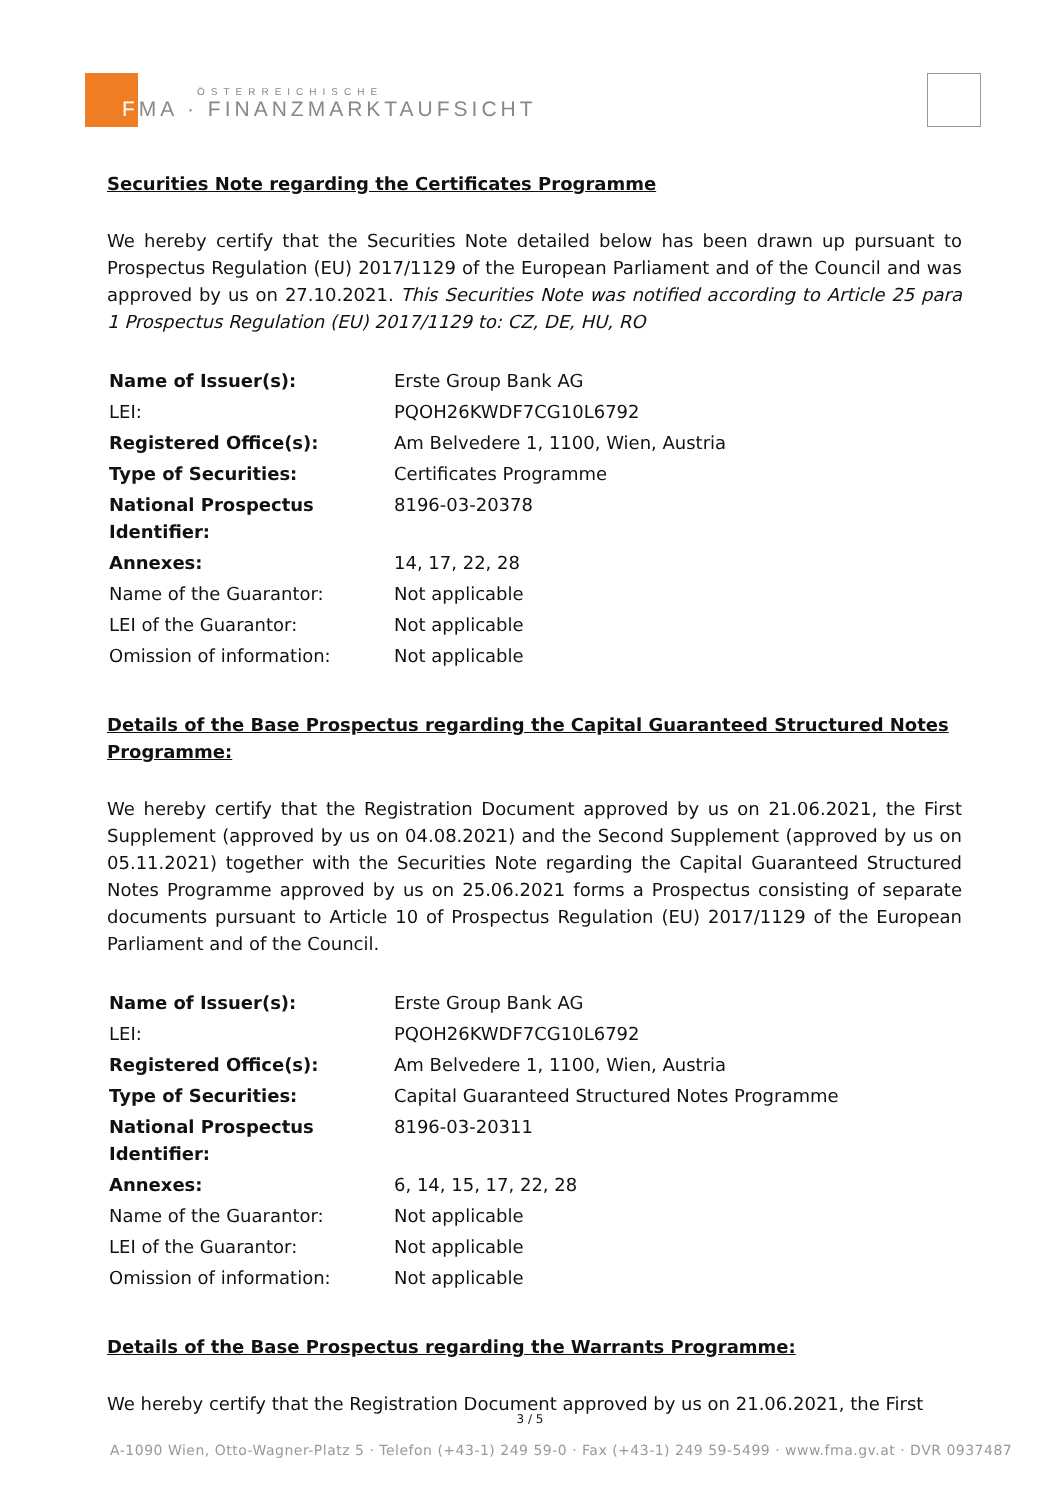ÖSTERREICHISCHE
FMA · FINANZMARKTAUFSICHT
Securities Note regarding the Certificates Programme
We hereby certify that the Securities Note detailed below has been drawn up pursuant to Prospectus Regulation (EU) 2017/1129 of the European Parliament and of the Council and was approved by us on 27.10.2021. This Securities Note was notified according to Article 25 para 1 Prospectus Regulation (EU) 2017/1129 to: CZ, DE, HU, RO
| Name of Issuer(s): | Erste Group Bank AG |
| LEI: | PQOH26KWDF7CG10L6792 |
| Registered Office(s): | Am Belvedere 1, 1100, Wien, Austria |
| Type of Securities: | Certificates Programme |
| National Prospectus Identifier: | 8196-03-20378 |
| Annexes: | 14, 17, 22, 28 |
| Name of the Guarantor: | Not applicable |
| LEI of the Guarantor: | Not applicable |
| Omission of information: | Not applicable |
Details of the Base Prospectus regarding the Capital Guaranteed Structured Notes Programme:
We hereby certify that the Registration Document approved by us on 21.06.2021, the First Supplement (approved by us on 04.08.2021) and the Second Supplement (approved by us on 05.11.2021) together with the Securities Note regarding the Capital Guaranteed Structured Notes Programme approved by us on 25.06.2021 forms a Prospectus consisting of separate documents pursuant to Article 10 of Prospectus Regulation (EU) 2017/1129 of the European Parliament and of the Council.
| Name of Issuer(s): | Erste Group Bank AG |
| LEI: | PQOH26KWDF7CG10L6792 |
| Registered Office(s): | Am Belvedere 1, 1100, Wien, Austria |
| Type of Securities: | Capital Guaranteed Structured Notes Programme |
| National Prospectus Identifier: | 8196-03-20311 |
| Annexes: | 6, 14, 15, 17, 22, 28 |
| Name of the Guarantor: | Not applicable |
| LEI of the Guarantor: | Not applicable |
| Omission of information: | Not applicable |
Details of the Base Prospectus regarding the Warrants Programme:
We hereby certify that the Registration Document approved by us on 21.06.2021, the First
3 / 5
A-1090 Wien, Otto-Wagner-Platz 5 · Telefon (+43-1) 249 59-0 · Fax (+43-1) 249 59-5499 · www.fma.gv.at · DVR 0937487